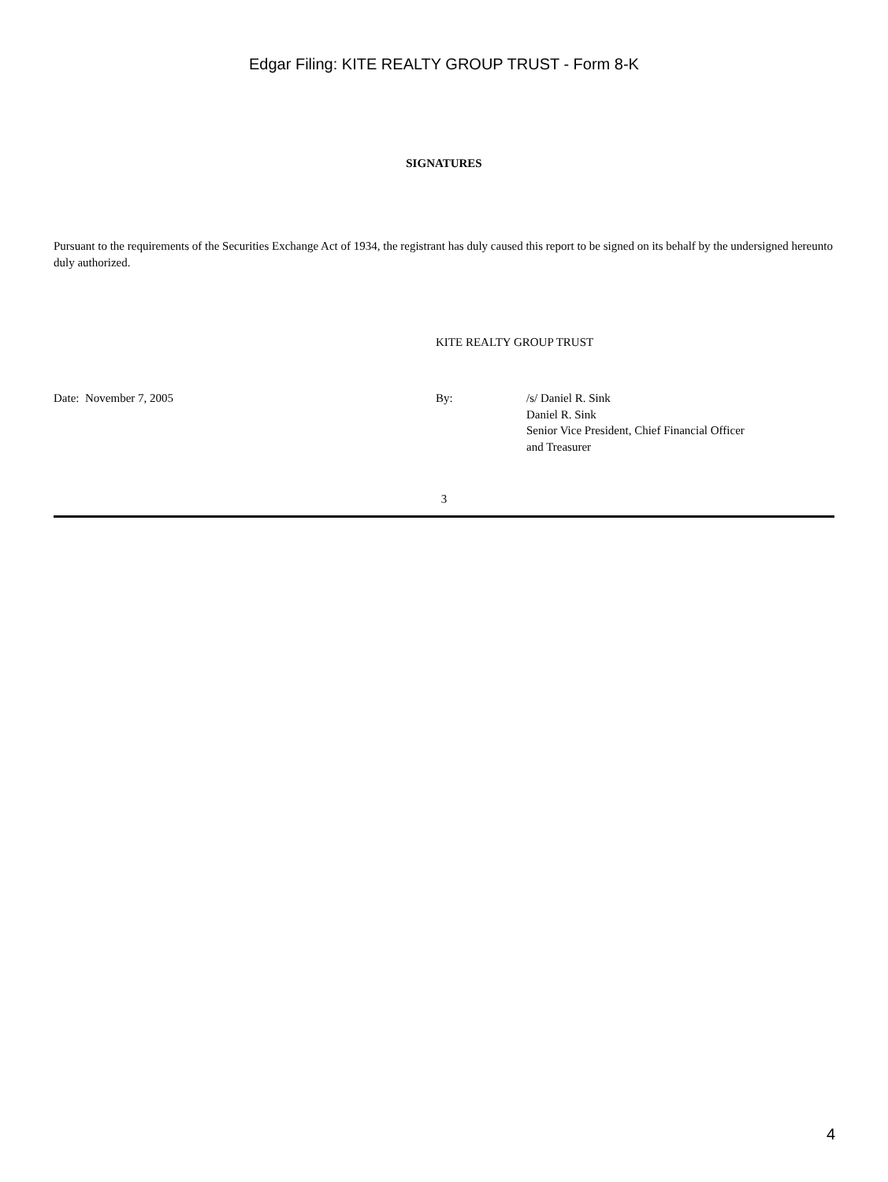Edgar Filing: KITE REALTY GROUP TRUST - Form 8-K
SIGNATURES
Pursuant to the requirements of the Securities Exchange Act of 1934, the registrant has duly caused this report to be signed on its behalf by the undersigned hereunto duly authorized.
KITE REALTY GROUP TRUST
Date: November 7, 2005 By: /s/ Daniel R. Sink
Daniel R. Sink
Senior Vice President, Chief Financial Officer
and Treasurer
3
4